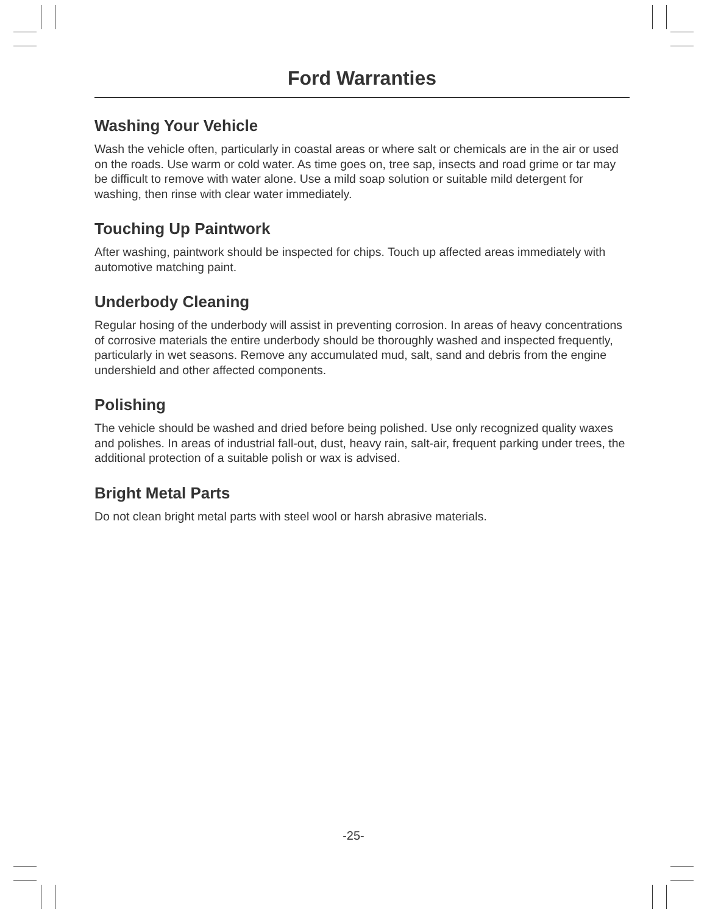Ford Warranties
Washing Your Vehicle
Wash the vehicle often, particularly in coastal areas or where salt or chemicals are in the air or used on the roads. Use warm or cold water. As time goes on, tree sap, insects and road grime or tar may be difficult to remove with water alone. Use a mild soap solution or suitable mild detergent for washing, then rinse with clear water immediately.
Touching Up Paintwork
After washing, paintwork should be inspected for chips. Touch up affected areas immediately with automotive matching paint.
Underbody Cleaning
Regular hosing of the underbody will assist in preventing corrosion. In areas of heavy concentrations of corrosive materials the entire underbody should be thoroughly washed and inspected frequently, particularly in wet seasons. Remove any accumulated mud, salt, sand and debris from the engine undershield and other affected components.
Polishing
The vehicle should be washed and dried before being polished. Use only recognized quality waxes and polishes. In areas of industrial fall-out, dust, heavy rain, salt-air, frequent parking under trees, the additional protection of a suitable polish or wax is advised.
Bright Metal Parts
Do not clean bright metal parts with steel wool or harsh abrasive materials.
-25-